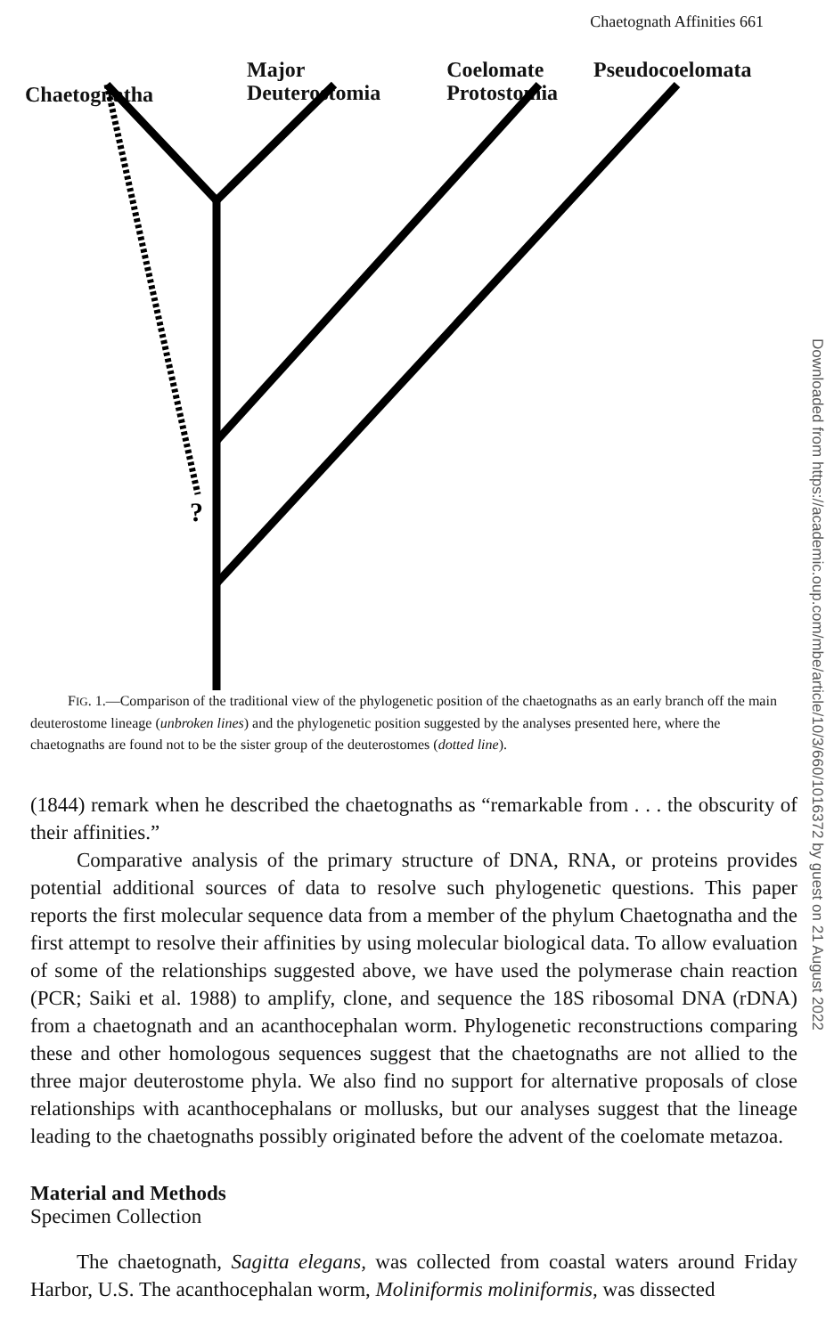Chaetognath Affinities 661
?
Chaetognatha
Major
Deuterostomia
Coelomate
Protostomia
Pseudocoelomata
FIG. 1.—Comparison of the traditional view of the phylogenetic position of the chaetognaths as an early branch off the main deuterostome lineage (unbroken lines) and the phylogenetic position suggested by the analyses presented here, where the chaetognaths are found not to be the sister group of the deuterostomes (dotted line).
(1844) remark when he described the chaetognaths as “remarkable from . . . the obscurity of their affinities.”
Comparative analysis of the primary structure of DNA, RNA, or proteins provides potential additional sources of data to resolve such phylogenetic questions. This paper reports the first molecular sequence data from a member of the phylum Chaetognatha and the first attempt to resolve their affinities by using molecular biological data. To allow evaluation of some of the relationships suggested above, we have used the polymerase chain reaction (PCR; Saiki et al. 1988) to amplify, clone, and sequence the 18S ribosomal DNA (rDNA) from a chaetognath and an acanthocephalan worm. Phylogenetic reconstructions comparing these and other homologous sequences suggest that the chaetognaths are not allied to the three major deuterostome phyla. We also find no support for alternative proposals of close relationships with acanthocephalans or mollusks, but our analyses suggest that the lineage leading to the chaetognaths possibly originated before the advent of the coelomate metazoa.
Material and Methods
Specimen Collection
The chaetognath, Sagitta elegans, was collected from coastal waters around Friday Harbor, U.S. The acanthocephalan worm, Moliniformis moliniformis, was dissected
Downloaded from https://academic.oup.com/mbe/article/10/3/660/1016372 by guest on 21 August 2022